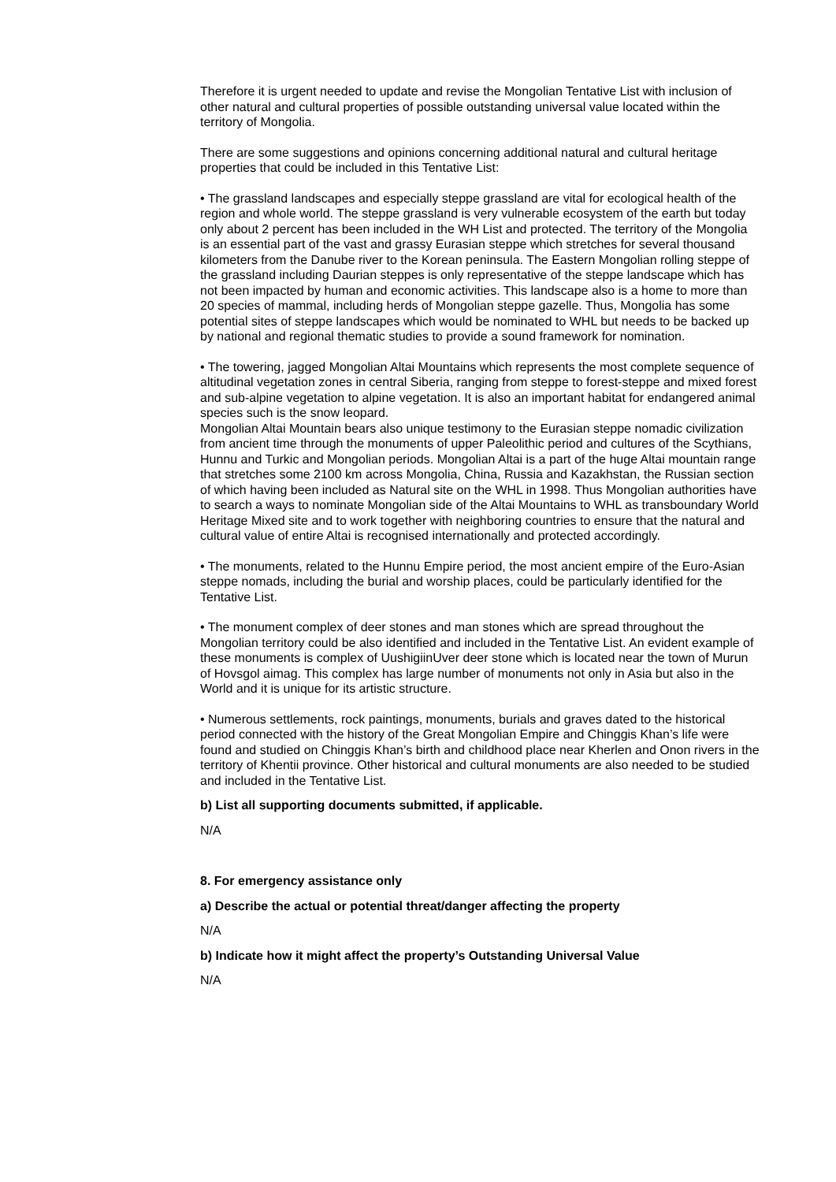Therefore it is urgent needed to update and revise the Mongolian Tentative List with inclusion of other natural and cultural properties of possible outstanding universal value located within the territory of Mongolia.
There are some suggestions and opinions concerning additional natural and cultural heritage properties that could be included in this Tentative List:
• The grassland landscapes and especially steppe grassland are vital for ecological health of the region and whole world. The steppe grassland is very vulnerable ecosystem of the earth but today only about 2 percent has been included in the WH List and protected. The territory of the Mongolia is an essential part of the vast and grassy Eurasian steppe which stretches for several thousand kilometers from the Danube river to the Korean peninsula. The Eastern Mongolian rolling steppe of the grassland including Daurian steppes is only representative of the steppe landscape which has not been impacted by human and economic activities. This landscape also is a home to more than 20 species of mammal, including herds of Mongolian steppe gazelle. Thus, Mongolia has some potential sites of steppe landscapes which would be nominated to WHL but needs to be backed up by national and regional thematic studies to provide a sound framework for nomination.
• The towering, jagged Mongolian Altai Mountains which represents the most complete sequence of altitudinal vegetation zones in central Siberia, ranging from steppe to forest-steppe and mixed forest and sub-alpine vegetation to alpine vegetation. It is also an important habitat for endangered animal species such is the snow leopard.
Mongolian Altai Mountain bears also unique testimony to the Eurasian steppe nomadic civilization from ancient time through the monuments of upper Paleolithic period and cultures of the Scythians, Hunnu and Turkic and Mongolian periods. Mongolian Altai is a part of the huge Altai mountain range that stretches some 2100 km across Mongolia, China, Russia and Kazakhstan, the Russian section of which having been included as Natural site on the WHL in 1998. Thus Mongolian authorities have to search a ways to nominate Mongolian side of the Altai Mountains to WHL as transboundary World Heritage Mixed site and to work together with neighboring countries to ensure that the natural and cultural value of entire Altai is recognised internationally and protected accordingly.
• The monuments, related to the Hunnu Empire period, the most ancient empire of the Euro-Asian steppe nomads, including the burial and worship places, could be particularly identified for the Tentative List.
• The monument complex of deer stones and man stones which are spread throughout the Mongolian territory could be also identified and included in the Tentative List. An evident example of these monuments is complex of UushigiinUver deer stone which is located near the town of Murun of Hovsgol aimag. This complex has large number of monuments not only in Asia but also in the World and it is unique for its artistic structure.
• Numerous settlements, rock paintings, monuments, burials and graves dated to the historical period connected with the history of the Great Mongolian Empire and Chinggis Khan’s life were found and studied on Chinggis Khan’s birth and childhood place near Kherlen and Onon rivers in the territory of Khentii province. Other historical and cultural monuments are also needed to be studied and included in the Tentative List.
b) List all supporting documents submitted, if applicable.
N/A
8. For emergency assistance only
a) Describe the actual or potential threat/danger affecting the property
N/A
b) Indicate how it might affect the property’s Outstanding Universal Value
N/A